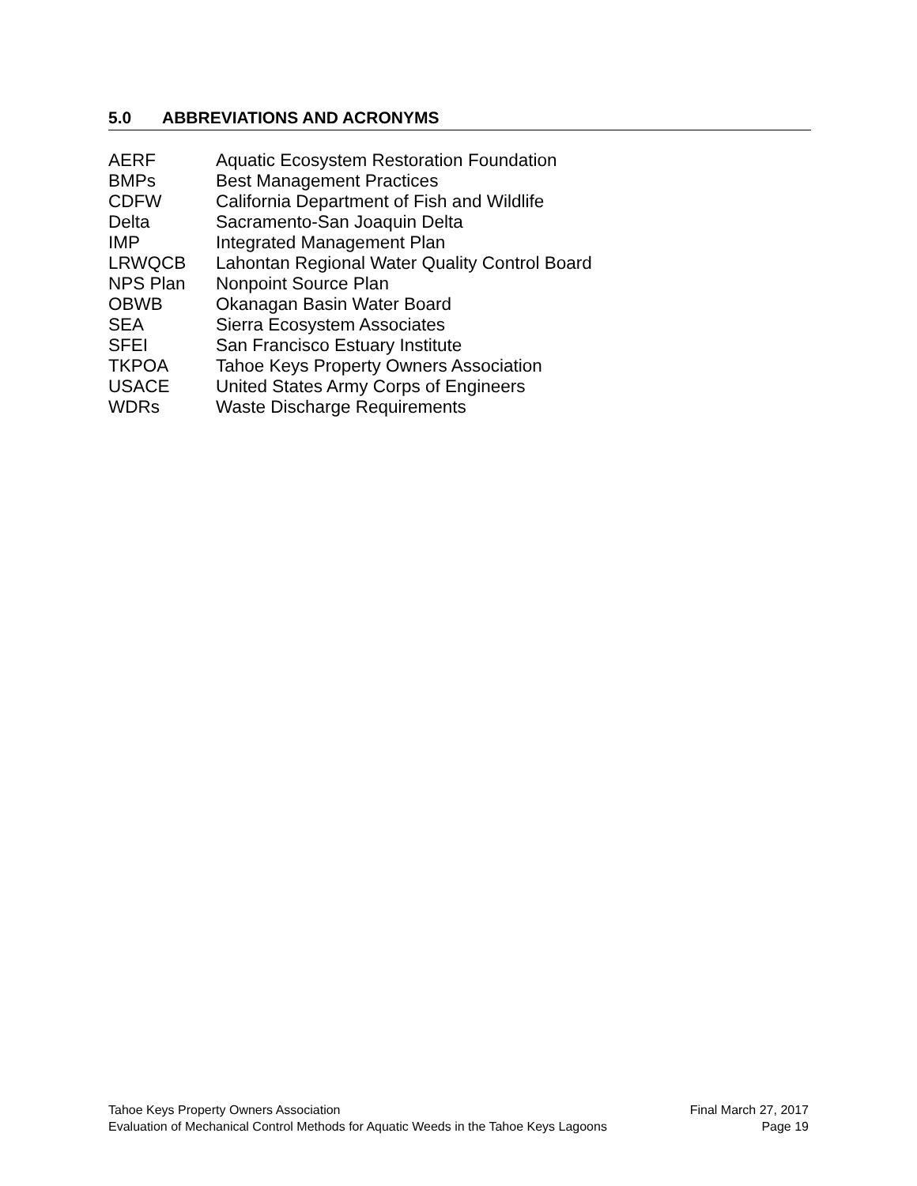5.0 ABBREVIATIONS AND ACRONYMS
| AERF | Aquatic Ecosystem Restoration Foundation |
| BMPs | Best Management Practices |
| CDFW | California Department of Fish and Wildlife |
| Delta | Sacramento-San Joaquin Delta |
| IMP | Integrated Management Plan |
| LRWQCB | Lahontan Regional Water Quality Control Board |
| NPS Plan | Nonpoint Source Plan |
| OBWB | Okanagan Basin Water Board |
| SEA | Sierra Ecosystem Associates |
| SFEI | San Francisco Estuary Institute |
| TKPOA | Tahoe Keys Property Owners Association |
| USACE | United States Army Corps of Engineers |
| WDRs | Waste Discharge Requirements |
Tahoe Keys Property Owners Association
Evaluation of Mechanical Control Methods for Aquatic Weeds in the Tahoe Keys Lagoons
Final March 27, 2017
Page 19